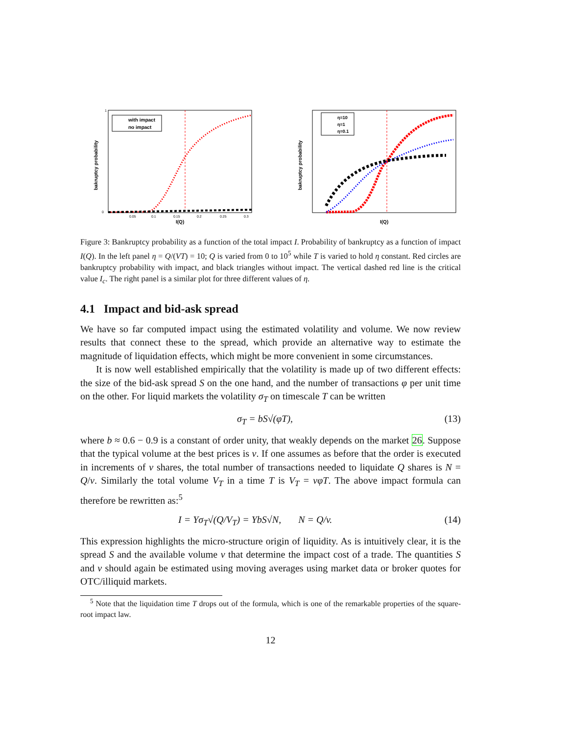with impact
no impact
bakruptcy probability
I(Q)
1
0
0.05
0.1
0.15
0.2
0.25
0.3
η=10
η=1
η=0.1
bakruptcy probability
I(Q)
Figure 3: Bankruptcy probability as a function of the total impact I. Probability of bankruptcy as a function of impact I(Q). In the left panel η = Q/(VT) = 10; Q is varied from 0 to 10<sup>5</sup> while T is varied to hold η constant. Red circles are bankruptcy probability with impact, and black triangles without impact. The vertical dashed red line is the critical value I<sub>c</sub>. The right panel is a similar plot for three different values of η.
4.1 Impact and bid-ask spread
We have so far computed impact using the estimated volatility and volume. We now review results that connect these to the spread, which provide an alternative way to estimate the magnitude of liquidation effects, which might be more convenient in some circumstances.
It is now well established empirically that the volatility is made up of two different effects: the size of the bid-ask spread S on the one hand, and the number of transactions φ per unit time on the other. For liquid markets the volatility σ<sub>T</sub> on timescale T can be written
σ<sub>T</sub> = bS√(φT), (13)
where b ≈ 0.6 − 0.9 is a constant of order unity, that weakly depends on the market 26. Suppose that the typical volume at the best prices is v. If one assumes as before that the order is executed in increments of v shares, the total number of transactions needed to liquidate Q shares is N = Q/v. Similarly the total volume V<sub>T</sub> in a time T is V<sub>T</sub> = vφT. The above impact formula can therefore be rewritten as:<sup>5</sup>
I = Yσ<sub>T</sub>√(Q/V<sub>T</sub>) = YbS√N, N = Q/v. (14)
This expression highlights the micro-structure origin of liquidity. As is intuitively clear, it is the spread S and the available volume v that determine the impact cost of a trade. The quantities S and v should again be estimated using moving averages using market data or broker quotes for OTC/illiquid markets.
<sup>5</sup> Note that the liquidation time T drops out of the formula, which is one of the remarkable properties of the square-root impact law.
12